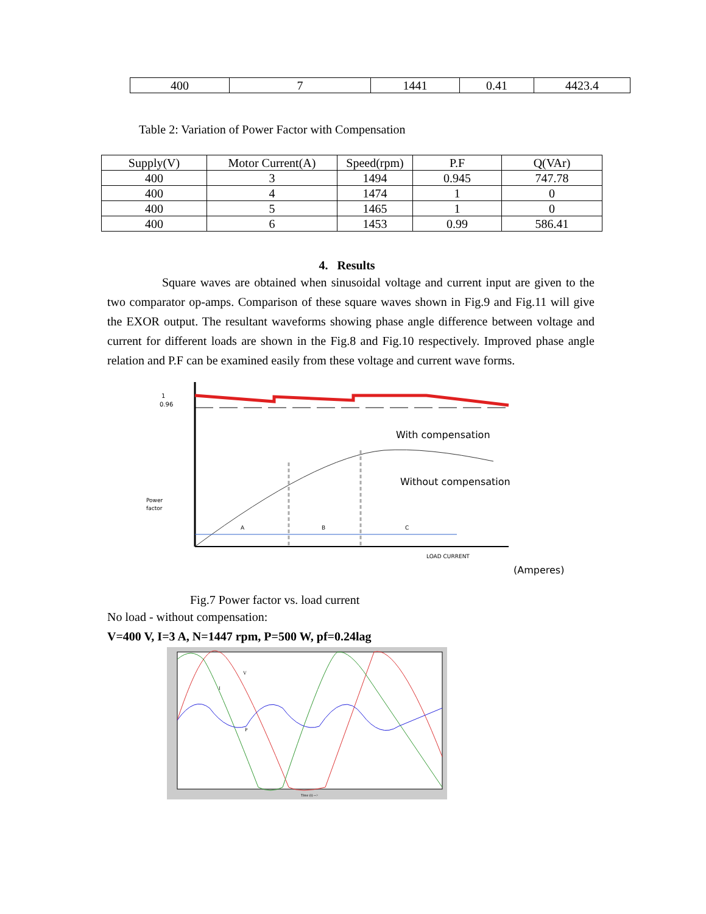| 400 | 7 | 1441 | 0.41 | 4423.4 |
Table 2: Variation of Power Factor with Compensation
| Supply(V) | Motor Current(A) | Speed(rpm) | P.F | Q(VAr) |
| --- | --- | --- | --- | --- |
| 400 | 3 | 1494 | 0.945 | 747.78 |
| 400 | 4 | 1474 | 1 | 0 |
| 400 | 5 | 1465 | 1 | 0 |
| 400 | 6 | 1453 | 0.99 | 586.41 |
4. Results
Square waves are obtained when sinusoidal voltage and current input are given to the two comparator op-amps. Comparison of these square waves shown in Fig.9 and Fig.11 will give the EXOR output. The resultant waveforms showing phase angle difference between voltage and current for different loads are shown in the Fig.8 and Fig.10 respectively. Improved phase angle relation and P.F can be examined easily from these voltage and current wave forms.
1
0.96
Power
factor
With compensation
Without compensation
A
B
C
LOAD CURRENT
(Amperes)
Fig.7 Power factor vs. load current
No load - without compensation:
V=400 V, I=3 A, N=1447 rpm, P=500 W, pf=0.24lag
V
I
P
Time (t) -->